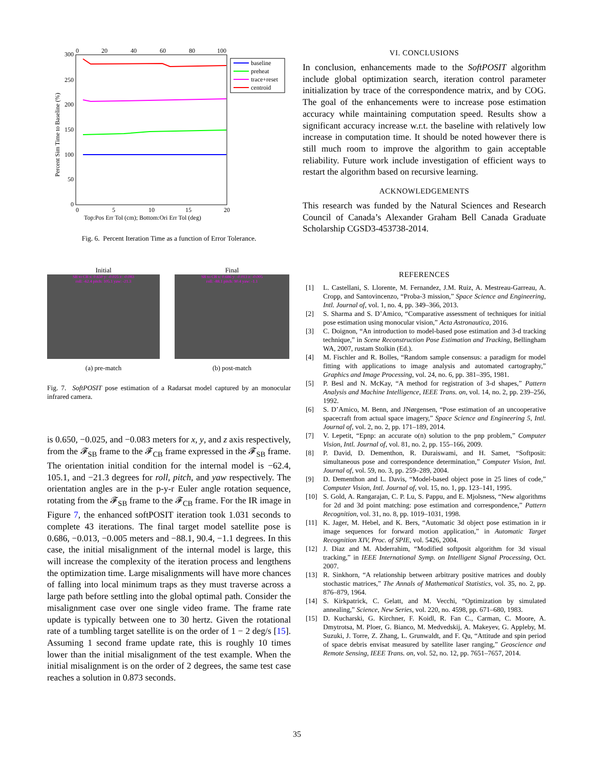300
250
200
150
100
50
0
0
20
40
60
80
100
0
5
10
15
20
Top:Pos Err Tol (cm); Bottom:Ori Err Tol (deg)
Percent Sim Time to Baseline (%)
baseline
preheat
trace+reset
centroid
Fig. 6. Percent Iteration Time as a function of Error Tolerance.
Initial
SB to CB x: 0.650 y: -0.025 z: -0.083
roll: -62.4 pitch: 105.1 yaw: -21.3
(a) pre-match
Final
SB to CB x: 0.686 y: -0.013 z: -0.005
roll: -88.1 pitch: 90.4 yaw: -1.1
(b) post-match
Fig. 7. SoftPOSIT pose estimation of a Radarsat model captured by an monocular infrared camera.
is 0.650, −0.025, and −0.083 meters for x, y, and z axis respectively, from the 𝓕<sub>SB</sub> frame to the 𝓕<sub>CB</sub> frame expressed in the 𝓕<sub>SB</sub> frame. The orientation initial condition for the internal model is −62.4, 105.1, and −21.3 degrees for roll, pitch, and yaw respectively. The orientation angles are in the p-y-r Euler angle rotation sequence, rotating from the 𝓕<sub>SB</sub> frame to the 𝓕<sub>CB</sub> frame. For the IR image in Figure 7, the enhanced softPOSIT iteration took 1.031 seconds to complete 43 iterations. The final target model satellite pose is 0.686, −0.013, −0.005 meters and −88.1, 90.4, −1.1 degrees. In this case, the initial misalignment of the internal model is large, this will increase the complexity of the iteration process and lengthens the optimization time. Large misalignments will have more chances of falling into local minimum traps as they must traverse across a large path before settling into the global optimal path. Consider the misalignment case over one single video frame. The frame rate update is typically between one to 30 hertz. Given the rotational rate of a tumbling target satellite is on the order of 1 − 2 deg/s [15]. Assuming 1 second frame update rate, this is roughly 10 times lower than the initial misalignment of the test example. When the initial misalignment is on the order of 2 degrees, the same test case reaches a solution in 0.873 seconds.
VI. CONCLUSIONS
In conclusion, enhancements made to the SoftPOSIT algorithm include global optimization search, iteration control parameter initialization by trace of the correspondence matrix, and by COG. The goal of the enhancements were to increase pose estimation accuracy while maintaining computation speed. Results show a significant accuracy increase w.r.t. the baseline with relatively low increase in computation time. It should be noted however there is still much room to improve the algorithm to gain acceptable reliability. Future work include investigation of efficient ways to restart the algorithm based on recursive learning.
ACKNOWLEDGEMENTS
This research was funded by the Natural Sciences and Research Council of Canada’s Alexander Graham Bell Canada Graduate Scholarship CGSD3-453738-2014.
REFERENCES
[1] L. Castellani, S. Llorente, M. Fernandez, J.M. Ruiz, A. Mestreau-Garreau, A. Cropp, and Santovincenzo, “Proba-3 mission,” Space Science and Engineering, Intl. Journal of, vol. 1, no. 4, pp. 349–366, 2013.
[2] S. Sharma and S. D’Amico, “Comparative assessment of techniques for initial pose estimation using monocular vision,” Acta Astronautica, 2016.
[3] C. Doignon, “An introduction to model-based pose estimation and 3-d tracking technique,” in Scene Reconstruction Pose Estimation and Tracking, Bellingham WA, 2007, rustam Stolkin (Ed.).
[4] M. Fischler and R. Bolles, “Random sample consensus: a paradigm for model fitting with applications to image analysis and automated cartography,” Graphics and Image Processing, vol. 24, no. 6, pp. 381–395, 1981.
[5] P. Besl and N. McKay, “A method for registration of 3-d shapes,” Pattern Analysis and Machine Intelligence, IEEE Trans. on, vol. 14, no. 2, pp. 239–256, 1992.
[6] S. D’Amico, M. Benn, and JNørgensen, “Pose estimation of an uncooperative spacecraft from actual space imagery,” Space Science and Engineering 5, Intl. Journal of, vol. 2, no. 2, pp. 171–189, 2014.
[7] V. Lepetit, “Epnp: an accurate o(n) solution to the pnp problem,” Computer Vision, Intl. Journal of, vol. 81, no. 2, pp. 155–166, 2009.
[8] P. David, D. Dementhon, R. Duraiswami, and H. Samet, “Softposit: simultaneous pose and correspondence determination,” Computer Vision, Intl. Journal of, vol. 59, no. 3, pp. 259–289, 2004.
[9] D. Dementhon and L. Davis, “Model-based object pose in 25 lines of code,” Computer Vision, Intl. Journal of, vol. 15, no. 1, pp. 123–141, 1995.
[10] S. Gold, A. Rangarajan, C. P. Lu, S. Pappu, and E. Mjolsness, “New algorithms for 2d and 3d point matching: pose estimation and correspondence,” Pattern Recognition, vol. 31, no. 8, pp. 1019–1031, 1998.
[11] K. Jager, M. Hebel, and K. Bers, “Automatic 3d object pose estimation in ir image sequences for forward motion application,” in Automatic Target Recognition XIV, Proc. of SPIE, vol. 5426, 2004.
[12] J. Diaz and M. Abderrahim, “Modified softposit algorithm for 3d visual tracking,” in IEEE International Symp. on Intelligent Signal Processing, Oct. 2007.
[13] R. Sinkhorn, “A relationship between arbitrary positive matrices and doubly stochastic matrices,” The Annals of Mathematical Statistics, vol. 35, no. 2, pp. 876–879, 1964.
[14] S. Kirkpatrick, C. Gelatt, and M. Vecchi, “Optimization by simulated annealing,” Science, New Series, vol. 220, no. 4598, pp. 671–680, 1983.
[15] D. Kucharski, G. Kirchner, F. Koidl, R. Fan C., Carman, C. Moore, A. Dmytrotsa, M. Ploer, G. Bianco, M. Medvedskij, A. Makeyev, G. Appleby, M. Suzuki, J. Torre, Z. Zhang, L. Grunwaldt, and F. Qu, “Attitude and spin period of space debris envisat measured by satellite laser ranging,” Geoscience and Remote Sensing, IEEE Trans. on, vol. 52, no. 12, pp. 7651–7657, 2014.
35